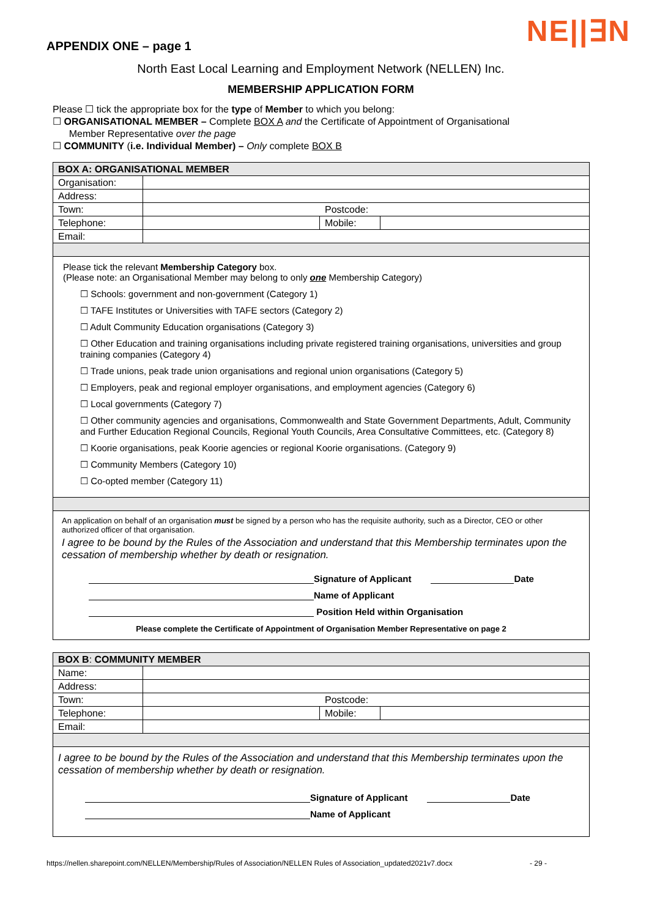NE||∃N
APPENDIX ONE – page 1
North East Local Learning and Employment Network (NELLEN) Inc.
MEMBERSHIP APPLICATION FORM
Please ☐ tick the appropriate box for the type of Member to which you belong:
☐ ORGANISATIONAL MEMBER – Complete BOX A and the Certificate of Appointment of Organisational
Member Representative over the page
☐ COMMUNITY (i.e. Individual Member) – Only complete BOX B
| BOX A: ORGANISATIONAL MEMBER | | | |
| Organisation: | | | |
| Address: | | | |
| Town: | Postcode: | | |
| Telephone: | | Mobile: | |
| Email: | | | |
| Please tick the relevant Membership Category box. (Please note: an Organisational Member may belong to only one Membership Category) ☐ Schools: government and non-government (Category 1) ☐ TAFE Institutes or Universities with TAFE sectors (Category 2) ☐ Adult Community Education organisations (Category 3) ☐ Other Education and training organisations including private registered training organisations, universities and group training companies (Category 4) ☐ Trade unions, peak trade union organisations and regional union organisations (Category 5) ☐ Employers, peak and regional employer organisations, and employment agencies (Category 6) ☐ Local governments (Category 7) ☐ Other community agencies and organisations, Commonwealth and State Government Departments, Adult, Community and Further Education Regional Councils, Regional Youth Councils, Area Consultative Committees, etc. (Category 8) ☐ Koorie organisations, peak Koorie agencies or regional Koorie organisations. (Category 9) ☐ Community Members (Category 10) ☐ Co-opted member (Category 11) | | | |
| An application on behalf of an organisation must be signed by a person who has the requisite authority, such as a Director, CEO or other authorized officer of that organisation. I agree to be bound by the Rules of the Association and understand that this Membership terminates upon the cessation of membership whether by death or resignation. Signature of Applicant Date Name of Applicant Position Held within Organisation Please complete the Certificate of Appointment of Organisation Member Representative on page 2 | | | |
| BOX B : COMMUNITY MEMBER | | | |
| Name: | | | |
| Address: | | | |
| Town: | Postcode: | | |
| Telephone: | | Mobile: | |
| Email: | | | |
| I agree to be bound by the Rules of the Association and understand that this Membership terminates upon the cessation of membership whether by death or resignation. Signature of Applicant Date Name of Applicant | | | |
https://nellen.sharepoint.com/NELLEN/Membership/Rules of Association/NELLEN Rules of Association_updated2021v7.docx - 29 -